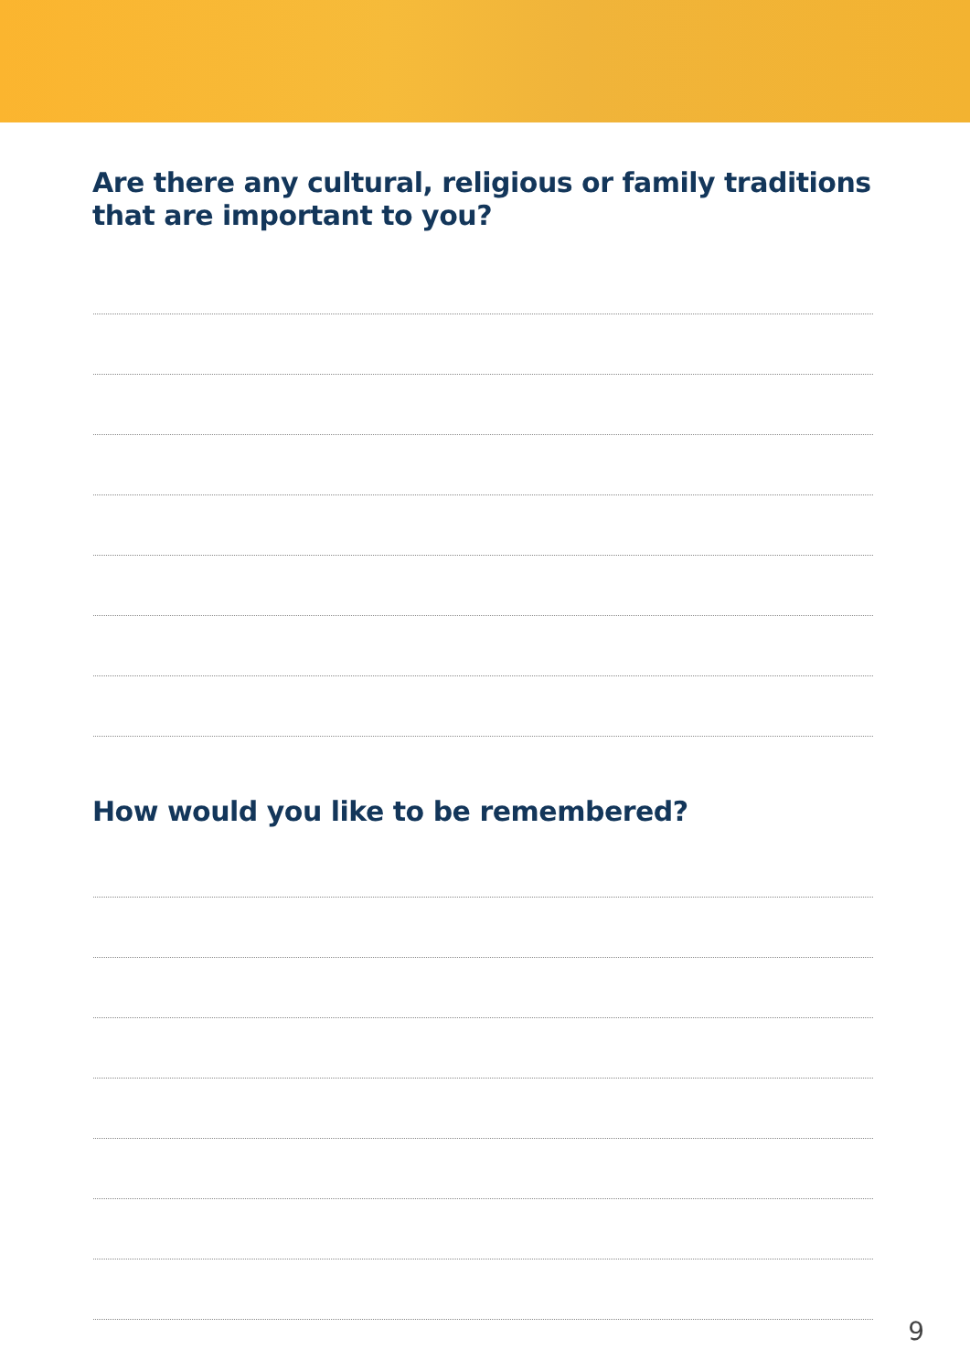Are there any cultural, religious or family traditions
that are important to you?
How would you like to be remembered?
9